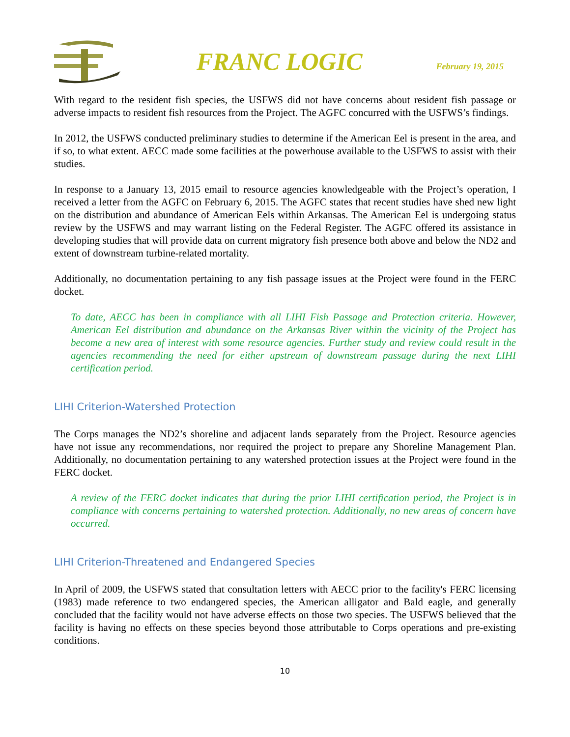FRANC LOGIC
February 19, 2015
With regard to the resident fish species, the USFWS did not have concerns about resident fish passage or adverse impacts to resident fish resources from the Project. The AGFC concurred with the USFWS’s findings.
In 2012, the USFWS conducted preliminary studies to determine if the American Eel is present in the area, and if so, to what extent. AECC made some facilities at the powerhouse available to the USFWS to assist with their studies.
In response to a January 13, 2015 email to resource agencies knowledgeable with the Project’s operation, I received a letter from the AGFC on February 6, 2015. The AGFC states that recent studies have shed new light on the distribution and abundance of American Eels within Arkansas. The American Eel is undergoing status review by the USFWS and may warrant listing on the Federal Register. The AGFC offered its assistance in developing studies that will provide data on current migratory fish presence both above and below the ND2 and extent of downstream turbine-related mortality.
Additionally, no documentation pertaining to any fish passage issues at the Project were found in the FERC docket.
To date, AECC has been in compliance with all LIHI Fish Passage and Protection criteria. However, American Eel distribution and abundance on the Arkansas River within the vicinity of the Project has become a new area of interest with some resource agencies. Further study and review could result in the agencies recommending the need for either upstream of downstream passage during the next LIHI certification period.
LIHI Criterion-Watershed Protection
The Corps manages the ND2’s shoreline and adjacent lands separately from the Project. Resource agencies have not issue any recommendations, nor required the project to prepare any Shoreline Management Plan. Additionally, no documentation pertaining to any watershed protection issues at the Project were found in the FERC docket.
A review of the FERC docket indicates that during the prior LIHI certification period, the Project is in compliance with concerns pertaining to watershed protection. Additionally, no new areas of concern have occurred.
LIHI Criterion-Threatened and Endangered Species
In April of 2009, the USFWS stated that consultation letters with AECC prior to the facility's FERC licensing (1983) made reference to two endangered species, the American alligator and Bald eagle, and generally concluded that the facility would not have adverse effects on those two species. The USFWS believed that the facility is having no effects on these species beyond those attributable to Corps operations and pre-existing conditions.
10